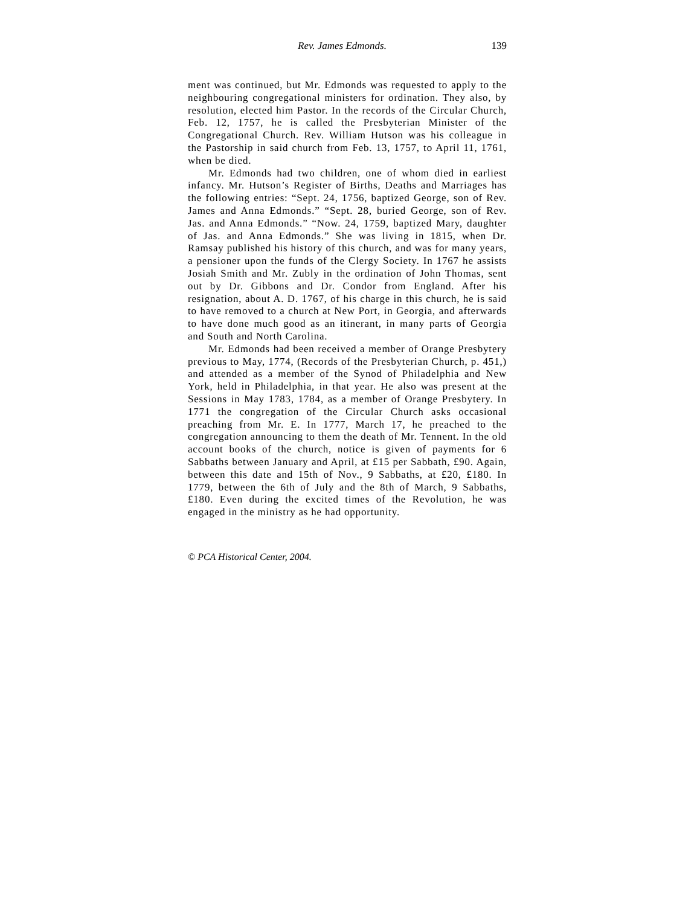Rev. James Edmonds. 139
ment was continued, but Mr. Edmonds was requested to apply to the neighbouring congregational ministers for ordination. They also, by resolution, elected him Pastor. In the records of the Circular Church, Feb. 12, 1757, he is called the Presbyterian Minister of the Congregational Church. Rev. William Hutson was his colleague in the Pastorship in said church from Feb. 13, 1757, to April 11, 1761, when be died.
Mr. Edmonds had two children, one of whom died in earliest infancy. Mr. Hutson’s Register of Births, Deaths and Marriages has the following entries: “Sept. 24, 1756, baptized George, son of Rev. James and Anna Edmonds.” “Sept. 28, buried George, son of Rev. Jas. and Anna Edmonds.” “Now. 24, 1759, baptized Mary, daughter of Jas. and Anna Edmonds.” She was living in 1815, when Dr. Ramsay published his history of this church, and was for many years, a pensioner upon the funds of the Clergy Society. In 1767 he assists Josiah Smith and Mr. Zubly in the ordination of John Thomas, sent out by Dr. Gibbons and Dr. Condor from England. After his resignation, about A. D. 1767, of his charge in this church, he is said to have removed to a church at New Port, in Georgia, and afterwards to have done much good as an itinerant, in many parts of Georgia and South and North Carolina.
Mr. Edmonds had been received a member of Orange Presbytery previous to May, 1774, (Records of the Presbyterian Church, p. 451,) and attended as a member of the Synod of Philadelphia and New York, held in Philadelphia, in that year. He also was present at the Sessions in May 1783, 1784, as a member of Orange Presbytery. In 1771 the congregation of the Circular Church asks occasional preaching from Mr. E. In 1777, March 17, he preached to the congregation announcing to them the death of Mr. Tennent. In the old account books of the church, notice is given of payments for 6 Sabbaths between January and April, at £15 per Sabbath, £90. Again, between this date and 15th of Nov., 9 Sabbaths, at £20, £180. In 1779, between the 6th of July and the 8th of March, 9 Sabbaths, £180. Even during the excited times of the Revolution, he was engaged in the ministry as he had opportunity.
© PCA Historical Center, 2004.